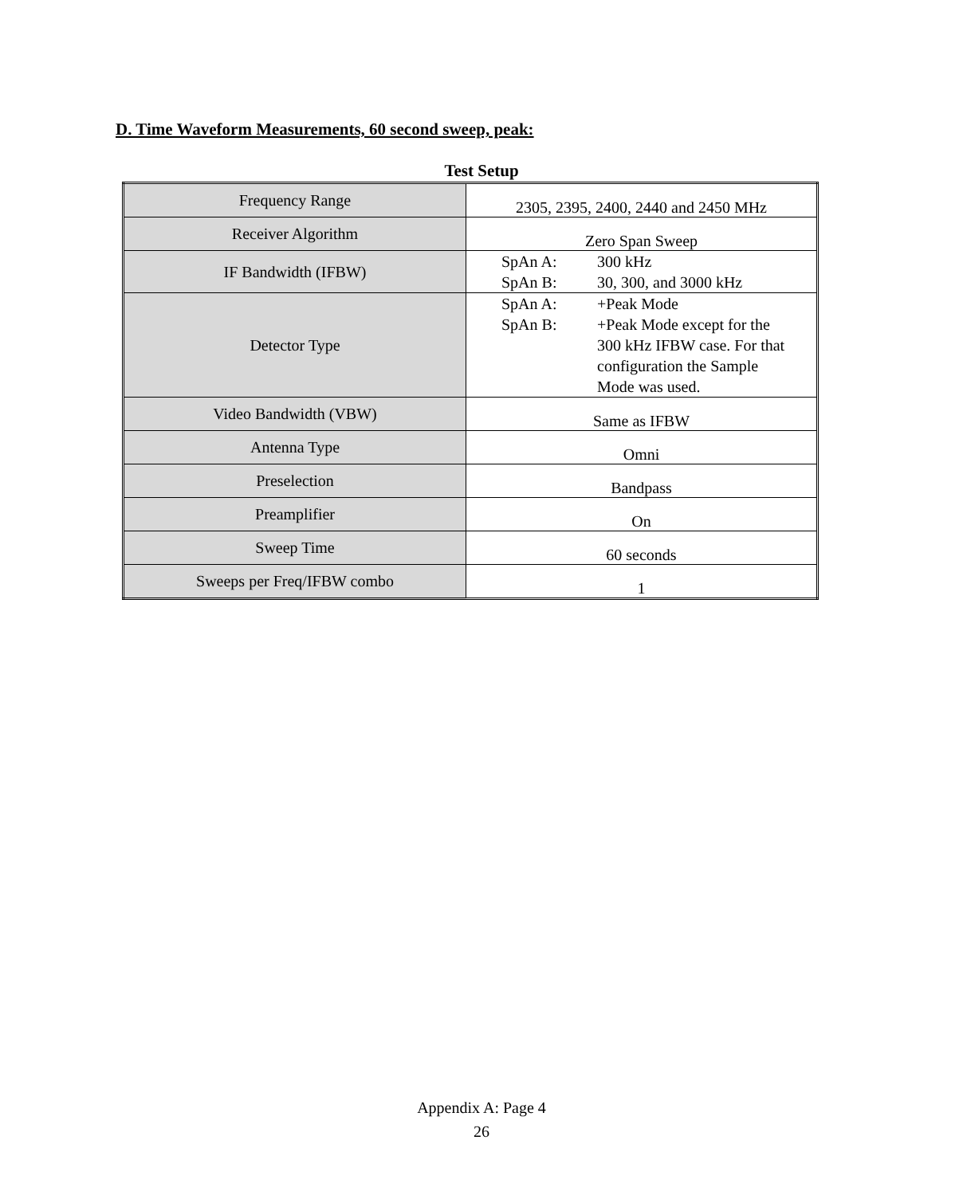D. Time Waveform Measurements, 60 second sweep, peak:
Test Setup
| Frequency Range | 2305, 2395, 2400, 2440 and 2450 MHz |
| Receiver Algorithm | Zero Span Sweep |
| IF Bandwidth (IFBW) | SpAn A: 300 kHz SpAn B: 30, 300, and 3000 kHz |
| Detector Type | SpAn A: +Peak Mode SpAn B: +Peak Mode except for the 300 kHz IFBW case. For that configuration the Sample Mode was used. |
| Video Bandwidth (VBW) | Same as IFBW |
| Antenna Type | Omni |
| Preselection | Bandpass |
| Preamplifier | On |
| Sweep Time | 60 seconds |
| Sweeps per Freq/IFBW combo | 1 |
Appendix A: Page 4
26